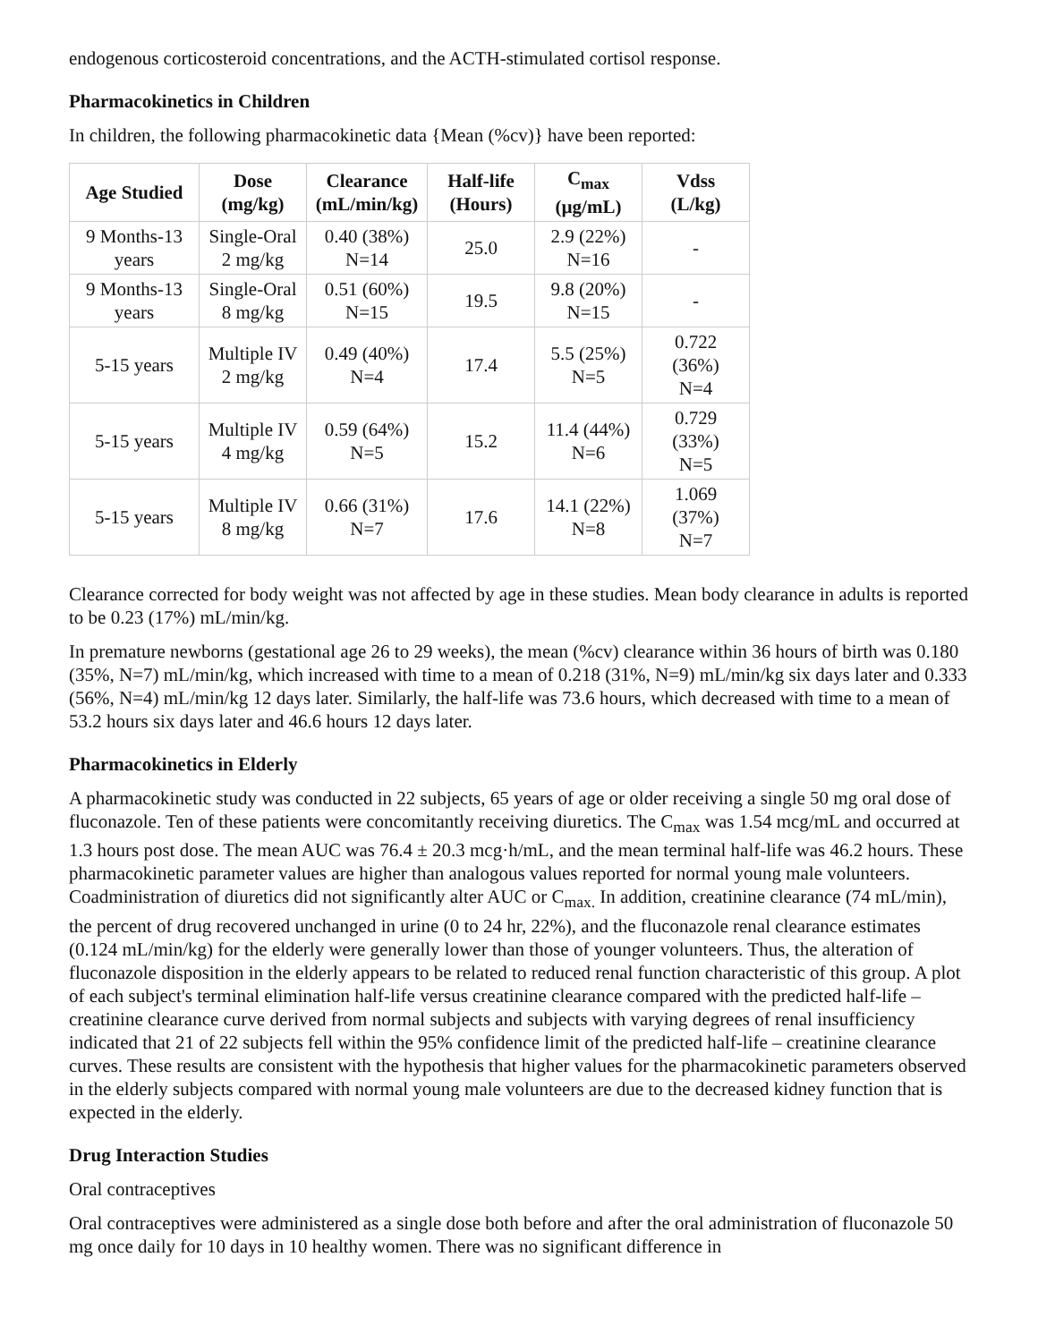endogenous corticosteroid concentrations, and the ACTH-stimulated cortisol response.
Pharmacokinetics in Children
In children, the following pharmacokinetic data {Mean (%cv)} have been reported:
| Age Studied | Dose (mg/kg) | Clearance (mL/min/kg) | Half-life (Hours) | C<sub>max</sub> (µg/mL) | Vdss (L/kg) |
| --- | --- | --- | --- | --- | --- |
| 9 Months-13 years | Single-Oral 2 mg/kg | 0.40 (38%) N=14 | 25.0 | 2.9 (22%) N=16 | - |
| 9 Months-13 years | Single-Oral 8 mg/kg | 0.51 (60%) N=15 | 19.5 | 9.8 (20%) N=15 | - |
| 5-15 years | Multiple IV 2 mg/kg | 0.49 (40%) N=4 | 17.4 | 5.5 (25%) N=5 | 0.722 (36%) N=4 |
| 5-15 years | Multiple IV 4 mg/kg | 0.59 (64%) N=5 | 15.2 | 11.4 (44%) N=6 | 0.729 (33%) N=5 |
| 5-15 years | Multiple IV 8 mg/kg | 0.66 (31%) N=7 | 17.6 | 14.1 (22%) N=8 | 1.069 (37%) N=7 |
Clearance corrected for body weight was not affected by age in these studies. Mean body clearance in adults is reported to be 0.23 (17%) mL/min/kg.
In premature newborns (gestational age 26 to 29 weeks), the mean (%cv) clearance within 36 hours of birth was 0.180 (35%, N=7) mL/min/kg, which increased with time to a mean of 0.218 (31%, N=9) mL/min/kg six days later and 0.333 (56%, N=4) mL/min/kg 12 days later. Similarly, the half-life was 73.6 hours, which decreased with time to a mean of 53.2 hours six days later and 46.6 hours 12 days later.
Pharmacokinetics in Elderly
A pharmacokinetic study was conducted in 22 subjects, 65 years of age or older receiving a single 50 mg oral dose of fluconazole. Ten of these patients were concomitantly receiving diuretics. The C<sub>max</sub> was 1.54 mcg/mL and occurred at 1.3 hours post dose. The mean AUC was 76.4 ± 20.3 mcg·h/mL, and the mean terminal half-life was 46.2 hours. These pharmacokinetic parameter values are higher than analogous values reported for normal young male volunteers. Coadministration of diuretics did not significantly alter AUC or C<sub>max.</sub> In addition, creatinine clearance (74 mL/min), the percent of drug recovered unchanged in urine (0 to 24 hr, 22%), and the fluconazole renal clearance estimates (0.124 mL/min/kg) for the elderly were generally lower than those of younger volunteers. Thus, the alteration of fluconazole disposition in the elderly appears to be related to reduced renal function characteristic of this group. A plot of each subject's terminal elimination half-life versus creatinine clearance compared with the predicted half-life – creatinine clearance curve derived from normal subjects and subjects with varying degrees of renal insufficiency indicated that 21 of 22 subjects fell within the 95% confidence limit of the predicted half-life – creatinine clearance curves. These results are consistent with the hypothesis that higher values for the pharmacokinetic parameters observed in the elderly subjects compared with normal young male volunteers are due to the decreased kidney function that is expected in the elderly.
Drug Interaction Studies
Oral contraceptives
Oral contraceptives were administered as a single dose both before and after the oral administration of fluconazole 50 mg once daily for 10 days in 10 healthy women. There was no significant difference in